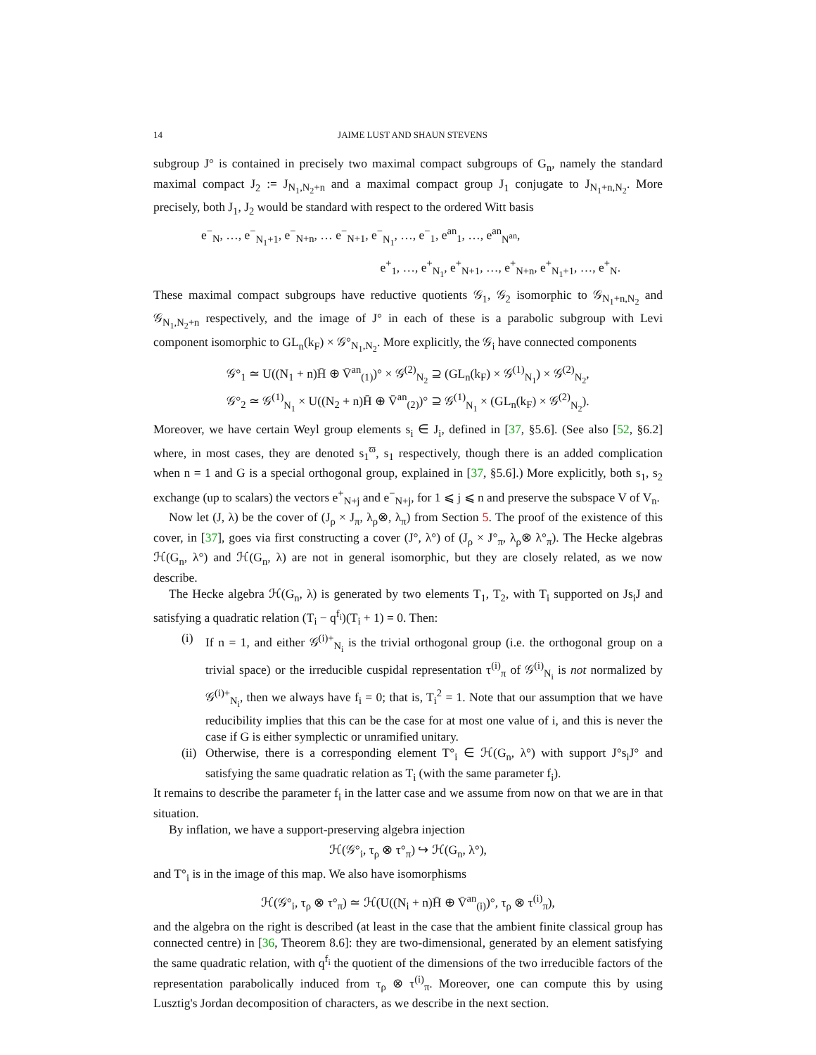14 JAIME LUST AND SHAUN STEVENS
subgroup J° is contained in precisely two maximal compact subgroups of G<sub>n</sub>, namely the standard maximal compact J<sub>2</sub> := J<sub>N<sub>1</sub>,N<sub>2</sub>+n</sub> and a maximal compact group J<sub>1</sub> conjugate to J<sub>N<sub>1</sub>+n,N<sub>2</sub></sub>. More precisely, both J<sub>1</sub>, J<sub>2</sub> would be standard with respect to the ordered Witt basis
e<sup>−</sup><sub>N</sub>, …, e<sup>−</sup><sub>N<sub>1</sub>+1</sub>, e<sup>−</sup><sub>N+n</sub>, … e<sup>−</sup><sub>N+1</sub>, e<sup>−</sup><sub>N<sub>1</sub></sub>, …, e<sup>−</sup><sub>1</sub>, e<sup>an</sup><sub>1</sub>, …, e<sup>an</sup><sub>N<sup>an</sup></sub>,
e<sup>+</sup><sub>1</sub>, …, e<sup>+</sup><sub>N<sub>1</sub></sub>, e<sup>+</sup><sub>N+1</sub>, …, e<sup>+</sup><sub>N+n</sub>, e<sup>+</sup><sub>N<sub>1</sub>+1</sub>, …, e<sup>+</sup><sub>N</sub>.
These maximal compact subgroups have reductive quotients 𝒢<sub>1</sub>, 𝒢<sub>2</sub> isomorphic to 𝒢<sub>N<sub>1</sub>+n,N<sub>2</sub></sub> and 𝒢<sub>N<sub>1</sub>,N<sub>2</sub>+n</sub> respectively, and the image of J° in each of these is a parabolic subgroup with Levi component isomorphic to GL<sub>n</sub>(k<sub>F</sub>) × 𝒢°<sub>N<sub>1</sub>,N<sub>2</sub></sub>. More explicitly, the 𝒢<sub>i</sub> have connected components
𝒢°<sub>1</sub> ≃ U((N<sub>1</sub> + n)H̄ ⊕ V̄<sup>an</sup><sub>(1)</sub>)° × 𝒢<sup>(2)</sup><sub>N<sub>2</sub></sub> ⊇ (GL<sub>n</sub>(k<sub>F</sub>) × 𝒢<sup>(1)</sup><sub>N<sub>1</sub></sub>) × 𝒢<sup>(2)</sup><sub>N<sub>2</sub></sub>,
𝒢°<sub>2</sub> ≃ 𝒢<sup>(1)</sup><sub>N<sub>1</sub></sub> × U((N<sub>2</sub> + n)H̄ ⊕ V̄<sup>an</sup><sub>(2)</sub>)° ⊇ 𝒢<sup>(1)</sup><sub>N<sub>1</sub></sub> × (GL<sub>n</sub>(k<sub>F</sub>) × 𝒢<sup>(2)</sup><sub>N<sub>2</sub></sub>).
Moreover, we have certain Weyl group elements s<sub>i</sub> ∈ J<sub>i</sub>, defined in [37, §5.6]. (See also [52, §6.2] where, in most cases, they are denoted s<sub>1</sub><sup>ϖ</sup>, s<sub>1</sub> respectively, though there is an added complication when n = 1 and G is a special orthogonal group, explained in [37, §5.6].) More explicitly, both s<sub>1</sub>, s<sub>2</sub> exchange (up to scalars) the vectors e<sup>+</sup><sub>N+j</sub> and e<sup>−</sup><sub>N+j</sub>, for 1 ⩽ j ⩽ n and preserve the subspace V of V<sub>n</sub>.
Now let (J, λ) be the cover of (J<sub>ρ</sub> × J<sub>π</sub>, λ<sub>ρ</sub>⊗, λ<sub>π</sub>) from Section 5. The proof of the existence of this cover, in [37], goes via first constructing a cover (J°, λ°) of (J<sub>ρ</sub> × J°<sub>π</sub>, λ<sub>ρ</sub>⊗ λ°<sub>π</sub>). The Hecke algebras ℋ(G<sub>n</sub>, λ°) and ℋ(G<sub>n</sub>, λ) are not in general isomorphic, but they are closely related, as we now describe.
The Hecke algebra ℋ(G<sub>n</sub>, λ) is generated by two elements T<sub>1</sub>, T<sub>2</sub>, with T<sub>i</sub> supported on Js<sub>i</sub>J and satisfying a quadratic relation (T<sub>i</sub> − q<sup>f<sub>i</sub></sup>)(T<sub>i</sub> + 1) = 0. Then:
(i) If n = 1, and either 𝒢<sup>(i)+</sup><sub>N<sub>i</sub></sub> is the trivial orthogonal group (i.e. the orthogonal group on a trivial space) or the irreducible cuspidal representation τ<sup>(i)</sup><sub>π</sub> of 𝒢<sup>(i)</sup><sub>N<sub>i</sub></sub> is not normalized by 𝒢<sup>(i)+</sup><sub>N<sub>i</sub></sub>, then we always have f<sub>i</sub> = 0; that is, T<sub>i</sub><sup>2</sup> = 1. Note that our assumption that we have reducibility implies that this can be the case for at most one value of i, and this is never the case if G is either symplectic or unramified unitary.
(ii)
Otherwise, there is a corresponding element T°<sub>i</sub> ∈ ℋ(G<sub>n</sub>, λ°) with support J°s<sub>i</sub>J° and satisfying the same quadratic relation as T<sub>i</sub> (with the same parameter f<sub>i</sub>).
It remains to describe the parameter f<sub>i</sub> in the latter case and we assume from now on that we are in that situation.
By inflation, we have a support-preserving algebra injection
ℋ(𝒢°<sub>i</sub>, τ<sub>ρ</sub> ⊗ τ°<sub>π</sub>) ↪ ℋ(G<sub>n</sub>, λ°),
and T°<sub>i</sub> is in the image of this map. We also have isomorphisms
ℋ(𝒢°<sub>i</sub>, τ<sub>ρ</sub> ⊗ τ°<sub>π</sub>) ≃ ℋ(U((N<sub>i</sub> + n)H̄ ⊕ V̄<sup>an</sup><sub>(i)</sub>)°, τ<sub>ρ</sub> ⊗ τ<sup>(i)</sup><sub>π</sub>),
and the algebra on the right is described (at least in the case that the ambient finite classical group has connected centre) in [36, Theorem 8.6]: they are two-dimensional, generated by an element satisfying the same quadratic relation, with q<sup>f<sub>i</sub></sup> the quotient of the dimensions of the two irreducible factors of the representation parabolically induced from τ<sub>ρ</sub> ⊗ τ<sup>(i)</sup><sub>π</sub>. Moreover, one can compute this by using Lusztig's Jordan decomposition of characters, as we describe in the next section.